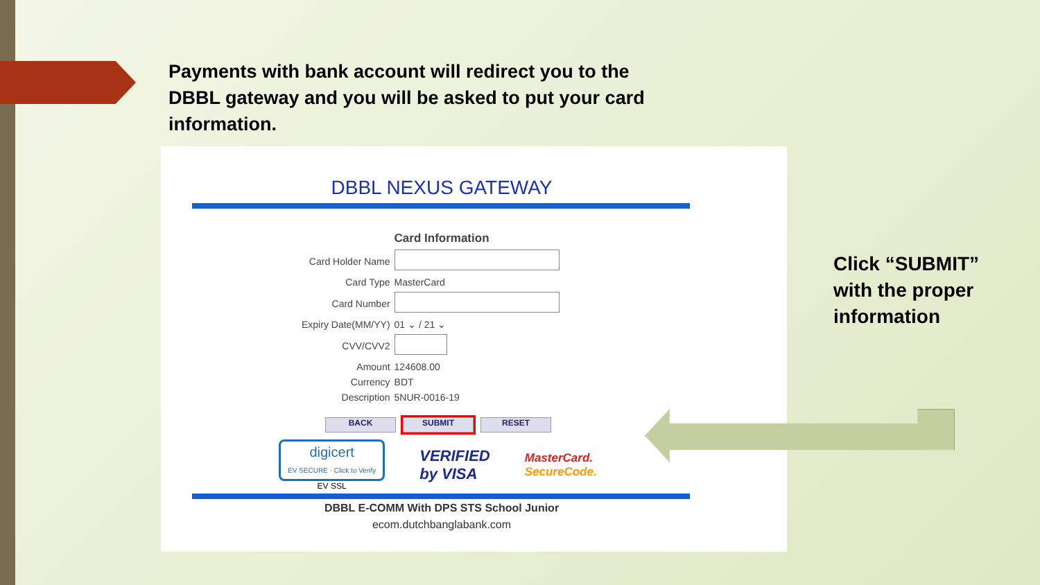Payments with bank account will redirect you to the DBBL gateway and you will be asked to put your card information.
DBBL NEXUS GATEWAY
| | Card Information |
| Card Holder Name | |
| Card Type | MasterCard |
| Card Number | |
| Expiry Date(MM/YY) | 01 ⌄ / 21 ⌄ |
| CVV/CVV2 | |
| Amount | 124608.00 |
| Currency | BDT |
| Description | 5NUR-0016-19 |
BACK SUBMIT RESET
digicert
EV SECURE · Click to Verify
EV SSL
VERIFIED
by VISA
MasterCard.
SecureCode.
DBBL E-COMM With DPS STS School Junior
ecom.dutchbanglabank.com
Click “SUBMIT”
with the proper
information